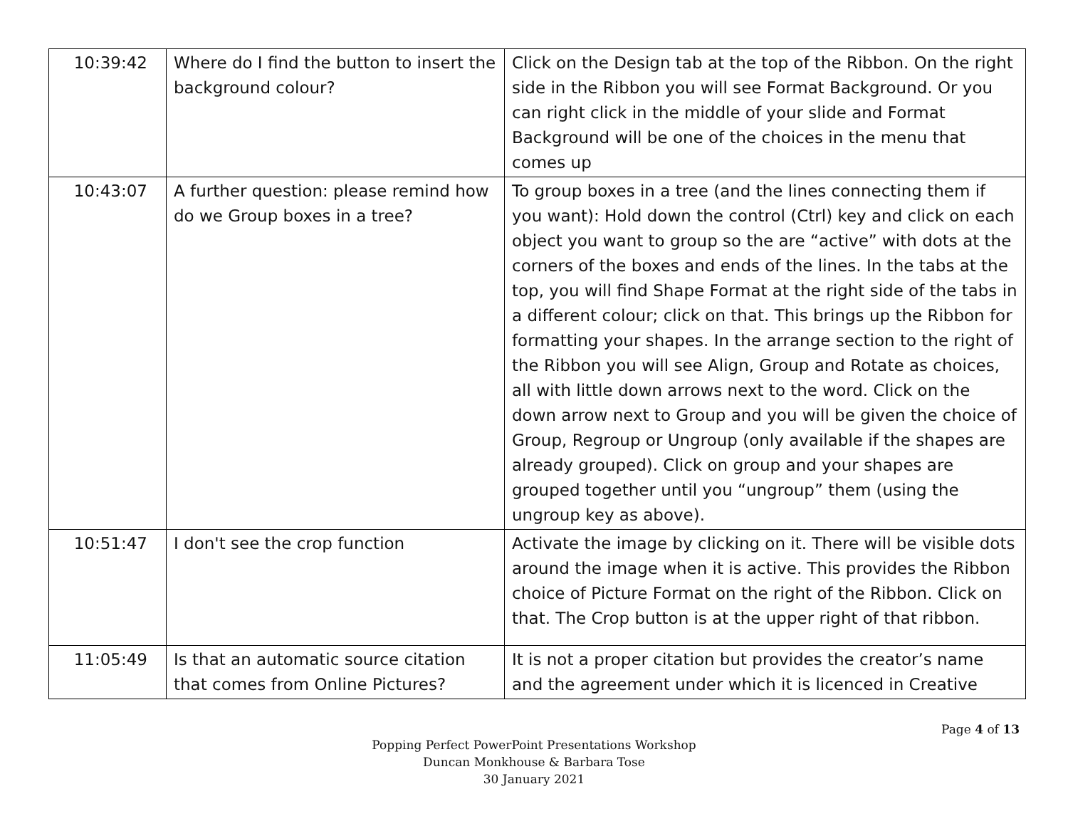| 10:39:42 | Where do I find the button to insert the background colour? | Click on the Design tab at the top of the Ribbon. On the right side in the Ribbon you will see Format Background. Or you can right click in the middle of your slide and Format Background will be one of the choices in the menu that comes up |
| 10:43:07 | A further question: please remind how do we Group boxes in a tree? | To group boxes in a tree (and the lines connecting them if you want): Hold down the control (Ctrl) key and click on each object you want to group so the are “active” with dots at the corners of the boxes and ends of the lines. In the tabs at the top, you will find Shape Format at the right side of the tabs in a different colour; click on that. This brings up the Ribbon for formatting your shapes. In the arrange section to the right of the Ribbon you will see Align, Group and Rotate as choices, all with little down arrows next to the word. Click on the down arrow next to Group and you will be given the choice of Group, Regroup or Ungroup (only available if the shapes are already grouped). Click on group and your shapes are grouped together until you “ungroup” them (using the ungroup key as above). |
| 10:51:47 | I don't see the crop function | Activate the image by clicking on it. There will be visible dots around the image when it is active. This provides the Ribbon choice of Picture Format on the right of the Ribbon. Click on that. The Crop button is at the upper right of that ribbon. |
| 11:05:49 | Is that an automatic source citation that comes from Online Pictures? | It is not a proper citation but provides the creator’s name and the agreement under which it is licenced in Creative |
Page 4 of 13
Popping Perfect PowerPoint Presentations Workshop
Duncan Monkhouse & Barbara Tose
30 January 2021